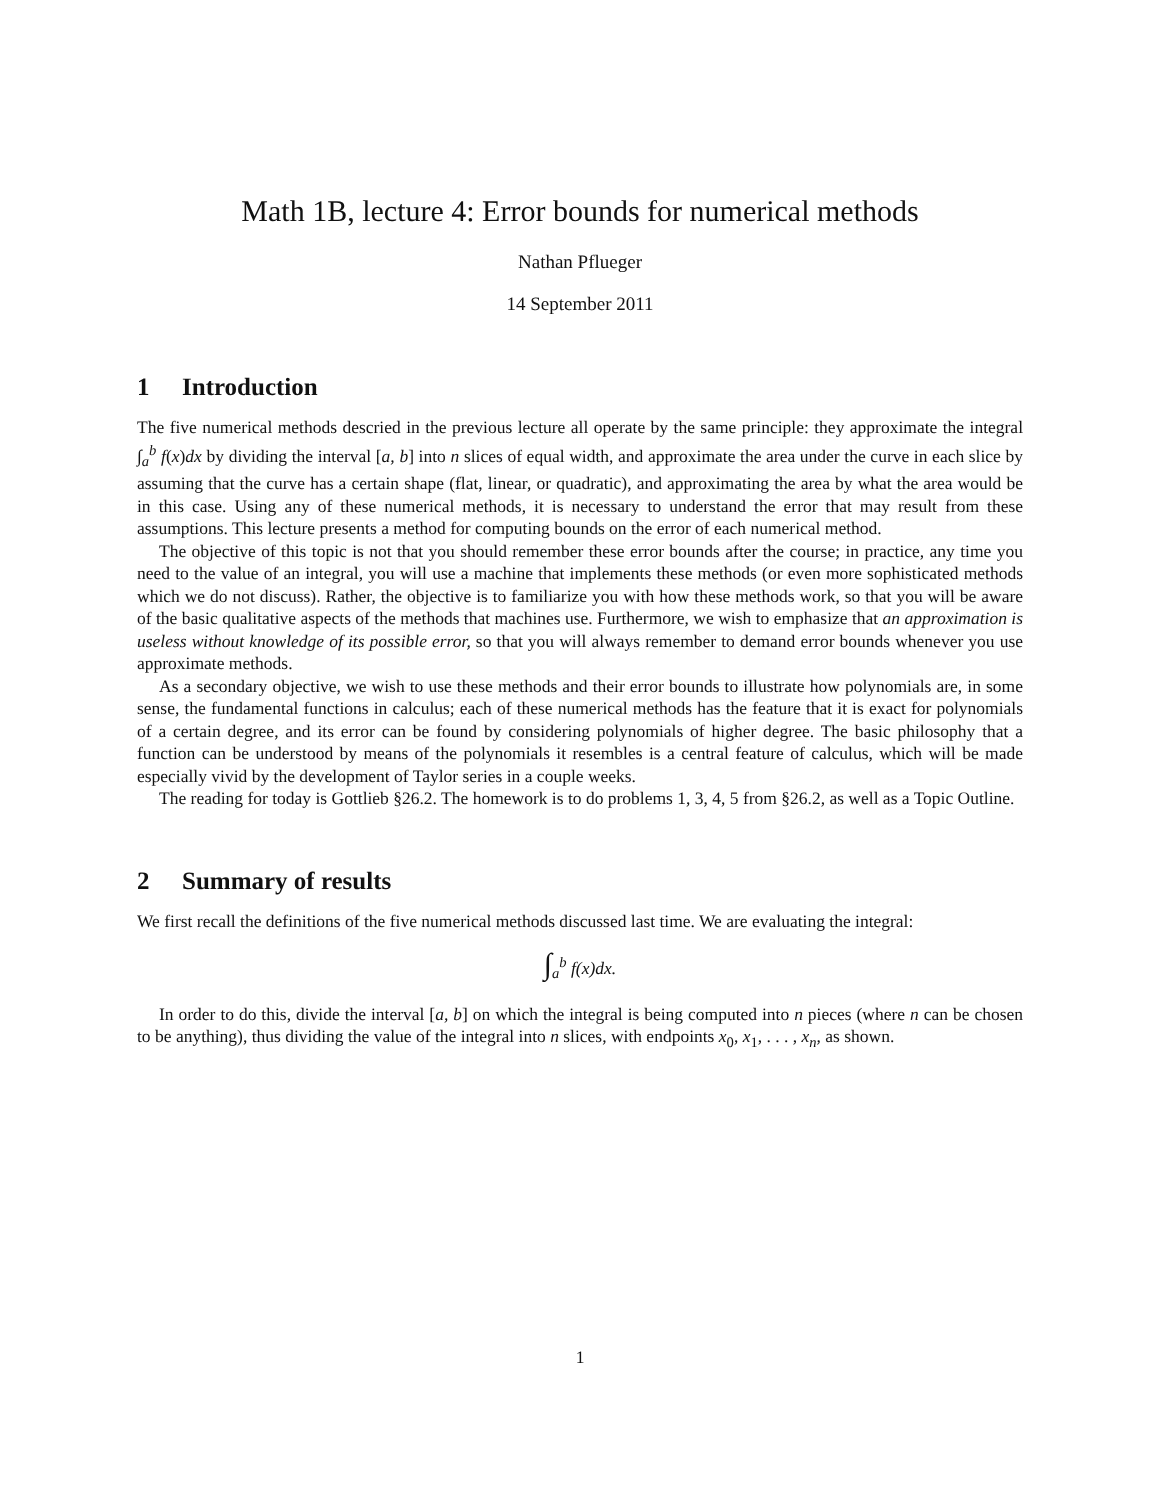Math 1B, lecture 4: Error bounds for numerical methods
Nathan Pflueger
14 September 2011
1 Introduction
The five numerical methods descried in the previous lecture all operate by the same principle: they approximate the integral ∫<sub>a</sub><sup>b</sup> f(x)dx by dividing the interval [a, b] into n slices of equal width, and approximate the area under the curve in each slice by assuming that the curve has a certain shape (flat, linear, or quadratic), and approximating the area by what the area would be in this case. Using any of these numerical methods, it is necessary to understand the error that may result from these assumptions. This lecture presents a method for computing bounds on the error of each numerical method.
The objective of this topic is not that you should remember these error bounds after the course; in practice, any time you need to the value of an integral, you will use a machine that implements these methods (or even more sophisticated methods which we do not discuss). Rather, the objective is to familiarize you with how these methods work, so that you will be aware of the basic qualitative aspects of the methods that machines use. Furthermore, we wish to emphasize that an approximation is useless without knowledge of its possible error, so that you will always remember to demand error bounds whenever you use approximate methods.
As a secondary objective, we wish to use these methods and their error bounds to illustrate how polynomials are, in some sense, the fundamental functions in calculus; each of these numerical methods has the feature that it is exact for polynomials of a certain degree, and its error can be found by considering polynomials of higher degree. The basic philosophy that a function can be understood by means of the polynomials it resembles is a central feature of calculus, which will be made especially vivid by the development of Taylor series in a couple weeks.
The reading for today is Gottlieb §26.2. The homework is to do problems 1, 3, 4, 5 from §26.2, as well as a Topic Outline.
2 Summary of results
We first recall the definitions of the five numerical methods discussed last time. We are evaluating the integral:
∫<sub>a</sub><sup>b</sup> f(x)dx.
In order to do this, divide the interval [a, b] on which the integral is being computed into n pieces (where n can be chosen to be anything), thus dividing the value of the integral into n slices, with endpoints x<sub>0</sub>, x<sub>1</sub>, . . . , x<sub>n</sub>, as shown.
1